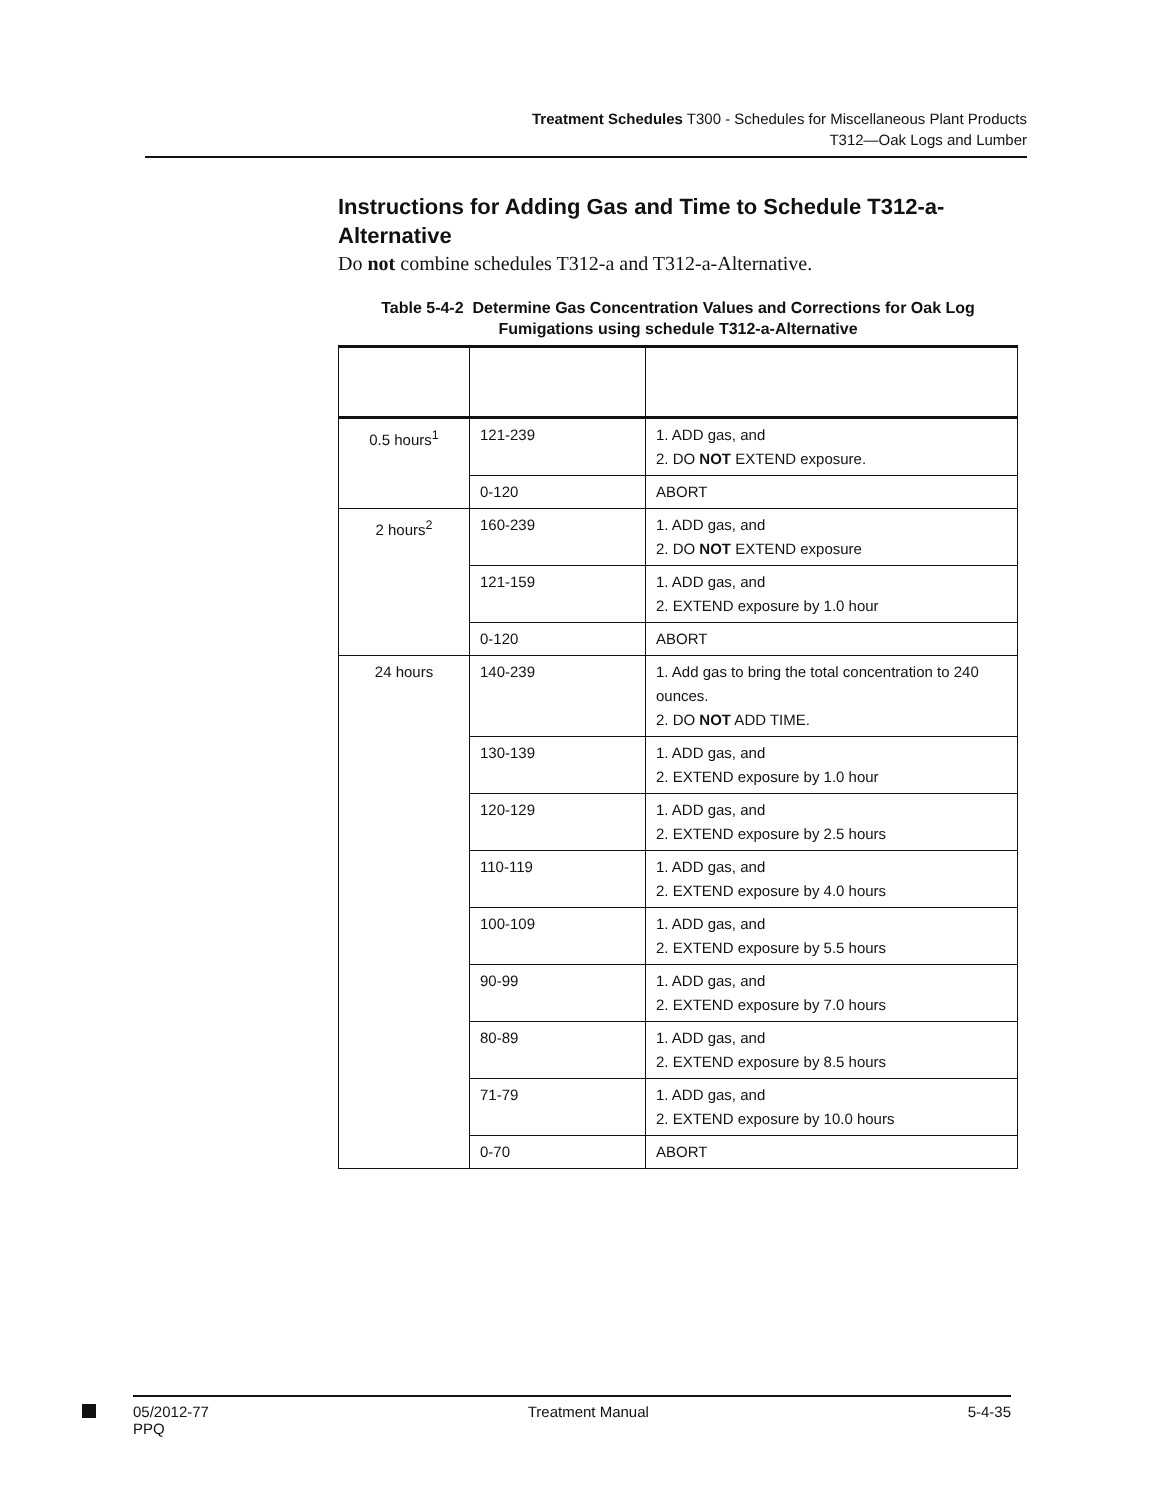Treatment Schedules T300 - Schedules for Miscellaneous Plant Products
T312—Oak Logs and Lumber
Instructions for Adding Gas and Time to Schedule T312-a-Alternative
Do not combine schedules T312-a and T312-a-Alternative.
Table 5-4-2 Determine Gas Concentration Values and Corrections for Oak Log Fumigations using schedule T312-a-Alternative
| 0.5 hours<sup>1</sup> | 121-239 | 1. ADD gas, and 2. DO NOT EXTEND exposure. |
| | 0-120 | ABORT |
| 2 hours<sup>2</sup> | 160-239 | 1. ADD gas, and 2. DO NOT EXTEND exposure |
| | 121-159 | 1. ADD gas, and 2. EXTEND exposure by 1.0 hour |
| | 0-120 | ABORT |
| 24 hours | 140-239 | 1. Add gas to bring the total concentration to 240 ounces. 2. DO NOT ADD TIME. |
| | 130-139 | 1. ADD gas, and 2. EXTEND exposure by 1.0 hour |
| | 120-129 | 1. ADD gas, and 2. EXTEND exposure by 2.5 hours |
| | 110-119 | 1. ADD gas, and 2. EXTEND exposure by 4.0 hours |
| | 100-109 | 1. ADD gas, and 2. EXTEND exposure by 5.5 hours |
| | 90-99 | 1. ADD gas, and 2. EXTEND exposure by 7.0 hours |
| | 80-89 | 1. ADD gas, and 2. EXTEND exposure by 8.5 hours |
| | 71-79 | 1. ADD gas, and 2. EXTEND exposure by 10.0 hours |
| | 0-70 | ABORT |
05/2012-77
PPQ Treatment Manual 5-4-35